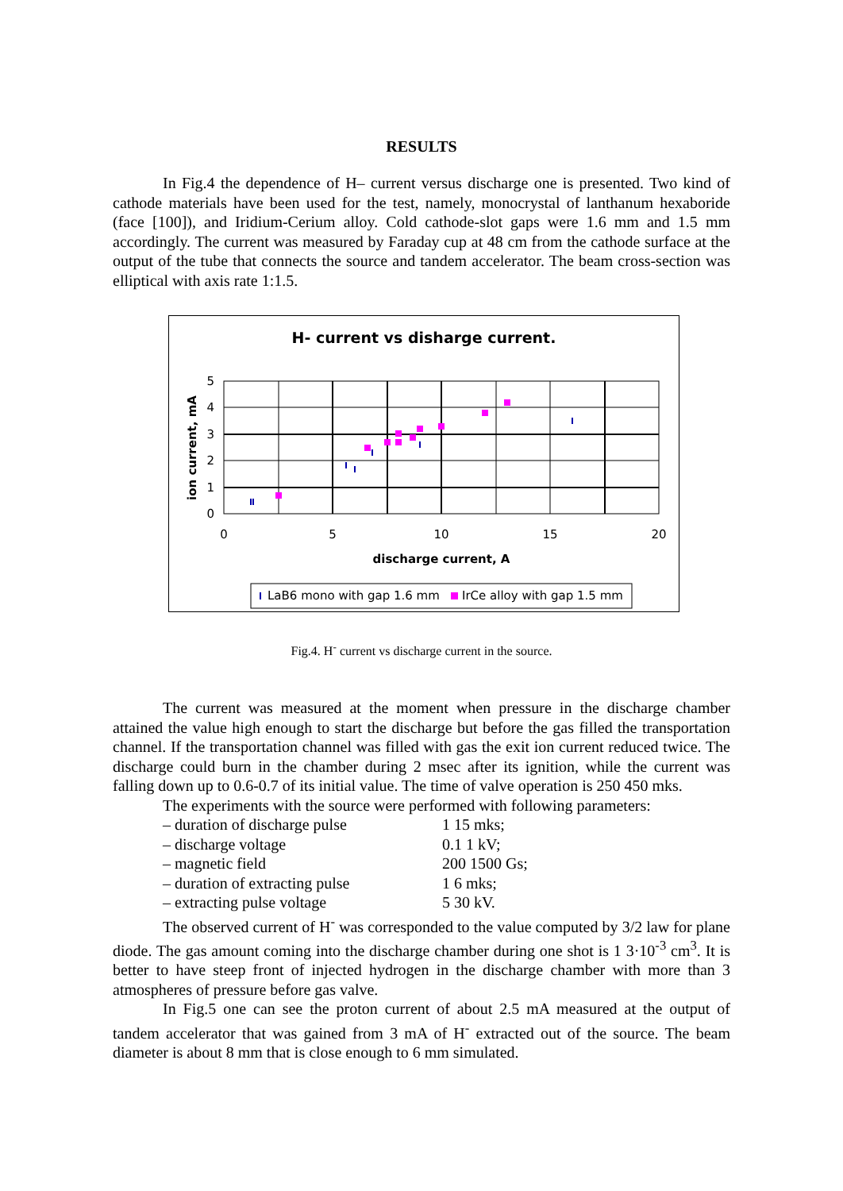RESULTS
In Fig.4 the dependence of H– current versus discharge one is presented. Two kind of cathode materials have been used for the test, namely, monocrystal of lanthanum hexaboride (face [100]), and Iridium-Cerium alloy. Cold cathode-slot gaps were 1.6 mm and 1.5 mm accordingly. The current was measured by Faraday cup at 48 cm from the cathode surface at the output of the tube that connects the source and tandem accelerator. The beam cross-section was elliptical with axis rate 1:1.5.
H- current vs disharge current.
5
4
3
2
1
0
0
5
10
15
20
discharge current, A
ion current, mA
LaB6 mono with gap 1.6 mm
IrCe alloy with gap 1.5 mm
Fig.4. H<sup>-</sup> current vs discharge current in the source.
The current was measured at the moment when pressure in the discharge chamber attained the value high enough to start the discharge but before the gas filled the transportation channel. If the transportation channel was filled with gas the exit ion current reduced twice. The discharge could burn in the chamber during 2 msec after its ignition, while the current was falling down up to 0.6-0.7 of its initial value. The time of valve operation is 250 450 mks.
The experiments with the source were performed with following parameters:
– duration of discharge pulse 1 15 mks;
– discharge voltage 0.1 1 kV;
– magnetic field 200 1500 Gs;
– duration of extracting pulse 1 6 mks;
– extracting pulse voltage 5 30 kV.
The observed current of H<sup>-</sup> was corresponded to the value computed by 3/2 law for plane diode. The gas amount coming into the discharge chamber during one shot is 1 3·10<sup>-3</sup> cm<sup>3</sup>. It is better to have steep front of injected hydrogen in the discharge chamber with more than 3 atmospheres of pressure before gas valve.
In Fig.5 one can see the proton current of about 2.5 mA measured at the output of tandem accelerator that was gained from 3 mA of H<sup>-</sup> extracted out of the source. The beam diameter is about 8 mm that is close enough to 6 mm simulated.